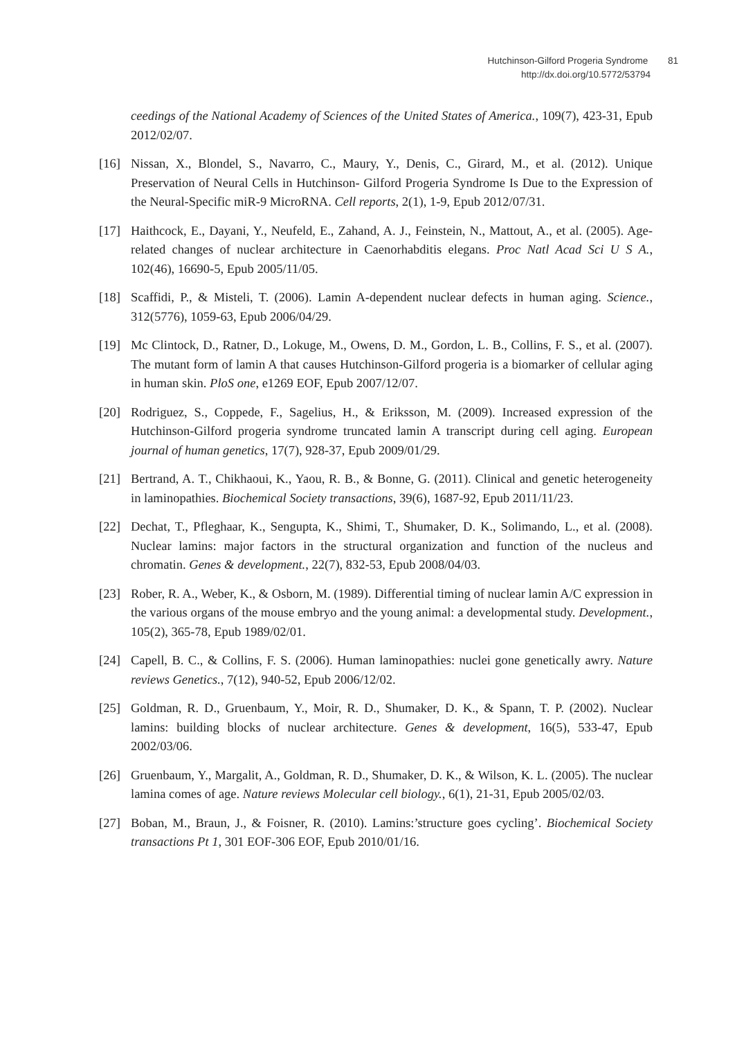Hutchinson-Gilford Progeria Syndrome 81
http://dx.doi.org/10.5772/53794
ceedings of the National Academy of Sciences of the United States of America., 109(7), 423-31, Epub 2012/02/07.
[16] Nissan, X., Blondel, S., Navarro, C., Maury, Y., Denis, C., Girard, M., et al. (2012). Unique Preservation of Neural Cells in Hutchinson- Gilford Progeria Syndrome Is Due to the Expression of the Neural-Specific miR-9 MicroRNA. Cell reports, 2(1), 1-9, Epub 2012/07/31.
[17] Haithcock, E., Dayani, Y., Neufeld, E., Zahand, A. J., Feinstein, N., Mattout, A., et al. (2005). Age-related changes of nuclear architecture in Caenorhabditis elegans. Proc Natl Acad Sci U S A., 102(46), 16690-5, Epub 2005/11/05.
[18] Scaffidi, P., & Misteli, T. (2006). Lamin A-dependent nuclear defects in human aging. Science., 312(5776), 1059-63, Epub 2006/04/29.
[19] Mc Clintock, D., Ratner, D., Lokuge, M., Owens, D. M., Gordon, L. B., Collins, F. S., et al. (2007). The mutant form of lamin A that causes Hutchinson-Gilford progeria is a biomarker of cellular aging in human skin. PloS one, e1269 EOF, Epub 2007/12/07.
[20] Rodriguez, S., Coppede, F., Sagelius, H., & Eriksson, M. (2009). Increased expression of the Hutchinson-Gilford progeria syndrome truncated lamin A transcript during cell aging. European journal of human genetics, 17(7), 928-37, Epub 2009/01/29.
[21] Bertrand, A. T., Chikhaoui, K., Yaou, R. B., & Bonne, G. (2011). Clinical and genetic heterogeneity in laminopathies. Biochemical Society transactions, 39(6), 1687-92, Epub 2011/11/23.
[22] Dechat, T., Pfleghaar, K., Sengupta, K., Shimi, T., Shumaker, D. K., Solimando, L., et al. (2008). Nuclear lamins: major factors in the structural organization and function of the nucleus and chromatin. Genes & development., 22(7), 832-53, Epub 2008/04/03.
[23] Rober, R. A., Weber, K., & Osborn, M. (1989). Differential timing of nuclear lamin A/C expression in the various organs of the mouse embryo and the young animal: a developmental study. Development., 105(2), 365-78, Epub 1989/02/01.
[24] Capell, B. C., & Collins, F. S. (2006). Human laminopathies: nuclei gone genetically awry. Nature reviews Genetics., 7(12), 940-52, Epub 2006/12/02.
[25] Goldman, R. D., Gruenbaum, Y., Moir, R. D., Shumaker, D. K., & Spann, T. P. (2002). Nuclear lamins: building blocks of nuclear architecture. Genes & development, 16(5), 533-47, Epub 2002/03/06.
[26] Gruenbaum, Y., Margalit, A., Goldman, R. D., Shumaker, D. K., & Wilson, K. L. (2005). The nuclear lamina comes of age. Nature reviews Molecular cell biology., 6(1), 21-31, Epub 2005/02/03.
[27] Boban, M., Braun, J., & Foisner, R. (2010). Lamins:’structure goes cycling’. Biochemical Society transactions Pt 1, 301 EOF-306 EOF, Epub 2010/01/16.